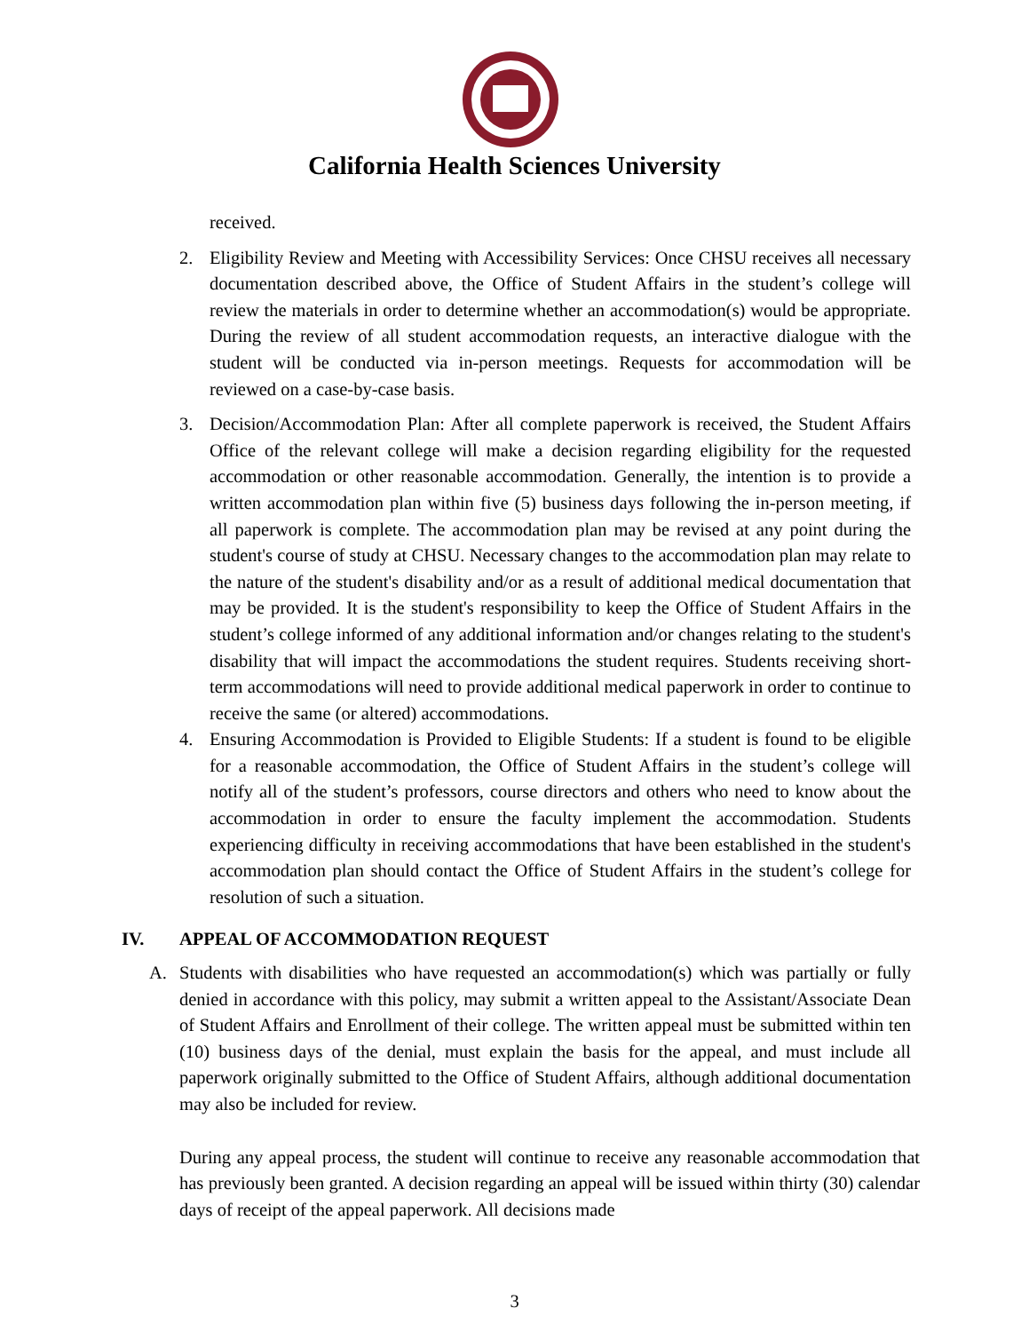California Health Sciences University
received.
2. Eligibility Review and Meeting with Accessibility Services: Once CHSU receives all necessary documentation described above, the Office of Student Affairs in the student’s college will review the materials in order to determine whether an accommodation(s) would be appropriate. During the review of all student accommodation requests, an interactive dialogue with the student will be conducted via in-person meetings. Requests for accommodation will be reviewed on a case-by-case basis.
3. Decision/Accommodation Plan: After all complete paperwork is received, the Student Affairs Office of the relevant college will make a decision regarding eligibility for the requested accommodation or other reasonable accommodation. Generally, the intention is to provide a written accommodation plan within five (5) business days following the in-person meeting, if all paperwork is complete. The accommodation plan may be revised at any point during the student's course of study at CHSU. Necessary changes to the accommodation plan may relate to the nature of the student's disability and/or as a result of additional medical documentation that may be provided. It is the student's responsibility to keep the Office of Student Affairs in the student’s college informed of any additional information and/or changes relating to the student's disability that will impact the accommodations the student requires. Students receiving short-term accommodations will need to provide additional medical paperwork in order to continue to receive the same (or altered) accommodations.
4. Ensuring Accommodation is Provided to Eligible Students: If a student is found to be eligible for a reasonable accommodation, the Office of Student Affairs in the student’s college will notify all of the student’s professors, course directors and others who need to know about the accommodation in order to ensure the faculty implement the accommodation. Students experiencing difficulty in receiving accommodations that have been established in the student's accommodation plan should contact the Office of Student Affairs in the student’s college for resolution of such a situation.
IV. APPEAL OF ACCOMMODATION REQUEST
A. Students with disabilities who have requested an accommodation(s) which was partially or fully denied in accordance with this policy, may submit a written appeal to the Assistant/Associate Dean of Student Affairs and Enrollment of their college. The written appeal must be submitted within ten (10) business days of the denial, must explain the basis for the appeal, and must include all paperwork originally submitted to the Office of Student Affairs, although additional documentation may also be included for review.
During any appeal process, the student will continue to receive any reasonable accommodation that has previously been granted. A decision regarding an appeal will be issued within thirty (30) calendar days of receipt of the appeal paperwork. All decisions made
3